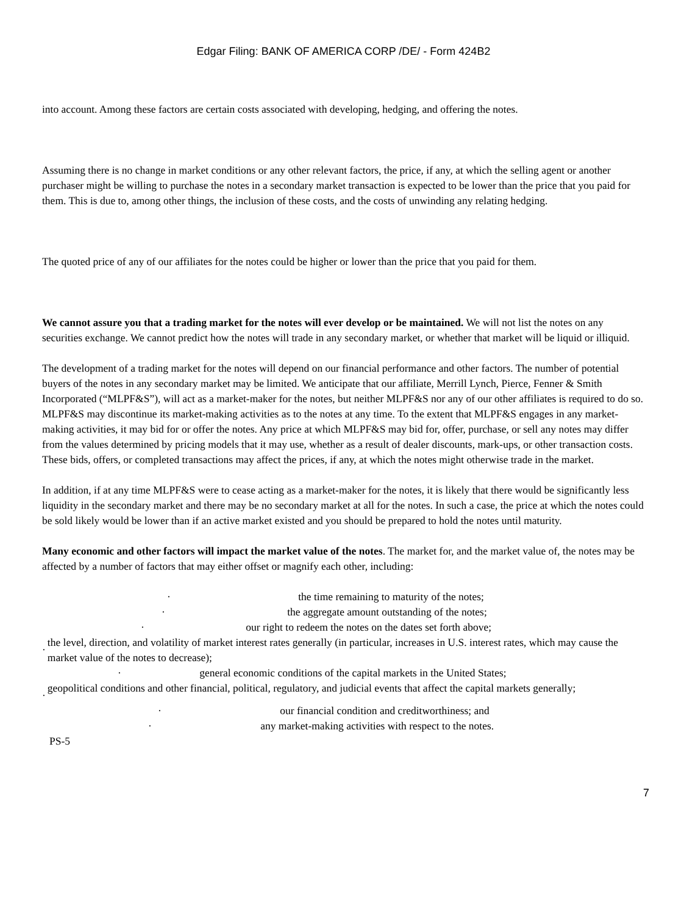Edgar Filing: BANK OF AMERICA CORP /DE/ - Form 424B2
into account. Among these factors are certain costs associated with developing, hedging, and offering the notes.
Assuming there is no change in market conditions or any other relevant factors, the price, if any, at which the selling agent or another purchaser might be willing to purchase the notes in a secondary market transaction is expected to be lower than the price that you paid for them. This is due to, among other things, the inclusion of these costs, and the costs of unwinding any relating hedging.
The quoted price of any of our affiliates for the notes could be higher or lower than the price that you paid for them.
We cannot assure you that a trading market for the notes will ever develop or be maintained. We will not list the notes on any securities exchange. We cannot predict how the notes will trade in any secondary market, or whether that market will be liquid or illiquid.
The development of a trading market for the notes will depend on our financial performance and other factors. The number of potential buyers of the notes in any secondary market may be limited. We anticipate that our affiliate, Merrill Lynch, Pierce, Fenner & Smith Incorporated (“MLPF&S”), will act as a market-maker for the notes, but neither MLPF&S nor any of our other affiliates is required to do so. MLPF&S may discontinue its market-making activities as to the notes at any time. To the extent that MLPF&S engages in any market-making activities, it may bid for or offer the notes. Any price at which MLPF&S may bid for, offer, purchase, or sell any notes may differ from the values determined by pricing models that it may use, whether as a result of dealer discounts, mark-ups, or other transaction costs. These bids, offers, or completed transactions may affect the prices, if any, at which the notes might otherwise trade in the market.
In addition, if at any time MLPF&S were to cease acting as a market-maker for the notes, it is likely that there would be significantly less liquidity in the secondary market and there may be no secondary market at all for the notes. In such a case, the price at which the notes could be sold likely would be lower than if an active market existed and you should be prepared to hold the notes until maturity.
Many economic and other factors will impact the market value of the notes. The market for, and the market value of, the notes may be affected by a number of factors that may either offset or magnify each other, including:
· the time remaining to maturity of the notes;
· the aggregate amount outstanding of the notes;
· our right to redeem the notes on the dates set forth above;
·
the level, direction, and volatility of market interest rates generally (in particular, increases in U.S. interest rates, which may cause the market value of the notes to decrease);
· general economic conditions of the capital markets in the United States;
·
geopolitical conditions and other financial, political, regulatory, and judicial events that affect the capital markets generally;
· our financial condition and creditworthiness; and
· any market-making activities with respect to the notes.
PS-5
7